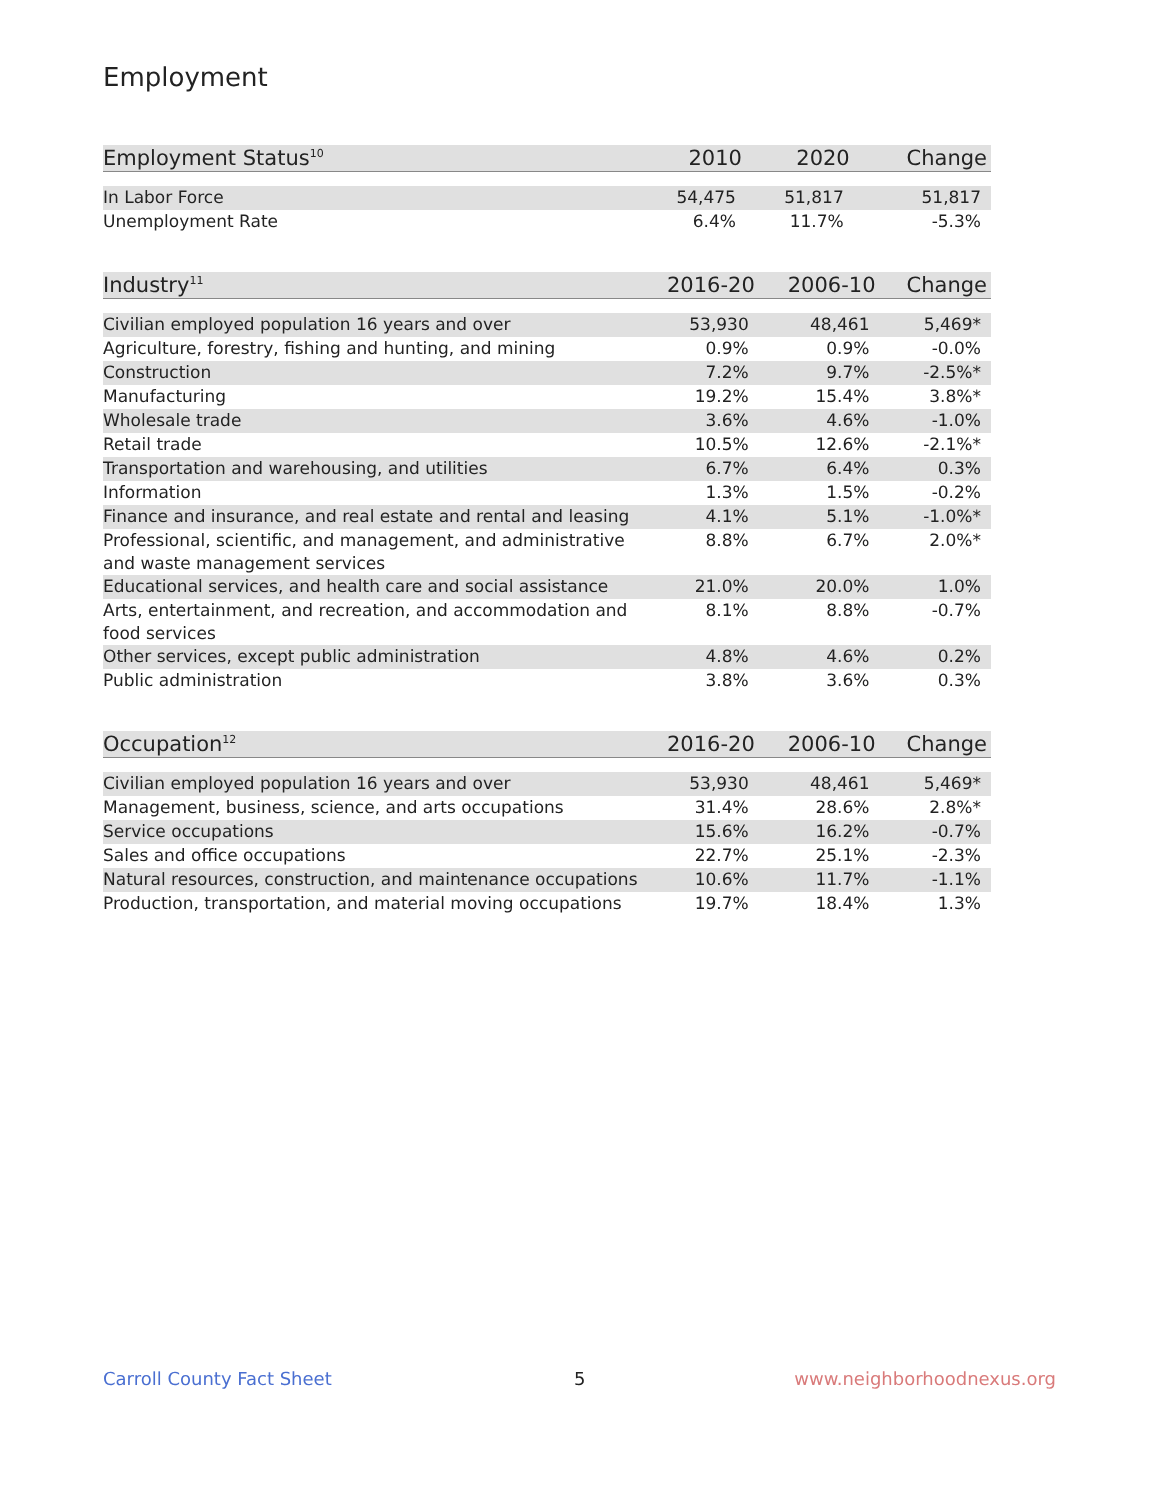Employment
| Employment Status<sup>10</sup> | 2010 | 2020 | Change |
| --- | --- | --- | --- |
| In Labor Force | 54,475 | 51,817 | 51,817 |
| Unemployment Rate | 6.4% | 11.7% | -5.3% |
| Industry<sup>11</sup> | 2016-20 | 2006-10 | Change |
| --- | --- | --- | --- |
| Civilian employed population 16 years and over | 53,930 | 48,461 | 5,469* |
| Agriculture, forestry, fishing and hunting, and mining | 0.9% | 0.9% | -0.0% |
| Construction | 7.2% | 9.7% | -2.5%* |
| Manufacturing | 19.2% | 15.4% | 3.8%* |
| Wholesale trade | 3.6% | 4.6% | -1.0% |
| Retail trade | 10.5% | 12.6% | -2.1%* |
| Transportation and warehousing, and utilities | 6.7% | 6.4% | 0.3% |
| Information | 1.3% | 1.5% | -0.2% |
| Finance and insurance, and real estate and rental and leasing | 4.1% | 5.1% | -1.0%* |
| Professional, scientific, and management, and administrative and waste management services | 8.8% | 6.7% | 2.0%* |
| Educational services, and health care and social assistance | 21.0% | 20.0% | 1.0% |
| Arts, entertainment, and recreation, and accommodation and food services | 8.1% | 8.8% | -0.7% |
| Other services, except public administration | 4.8% | 4.6% | 0.2% |
| Public administration | 3.8% | 3.6% | 0.3% |
| Occupation<sup>12</sup> | 2016-20 | 2006-10 | Change |
| --- | --- | --- | --- |
| Civilian employed population 16 years and over | 53,930 | 48,461 | 5,469* |
| Management, business, science, and arts occupations | 31.4% | 28.6% | 2.8%* |
| Service occupations | 15.6% | 16.2% | -0.7% |
| Sales and office occupations | 22.7% | 25.1% | -2.3% |
| Natural resources, construction, and maintenance occupations | 10.6% | 11.7% | -1.1% |
| Production, transportation, and material moving occupations | 19.7% | 18.4% | 1.3% |
Carroll County Fact Sheet 5 www.neighborhoodnexus.org